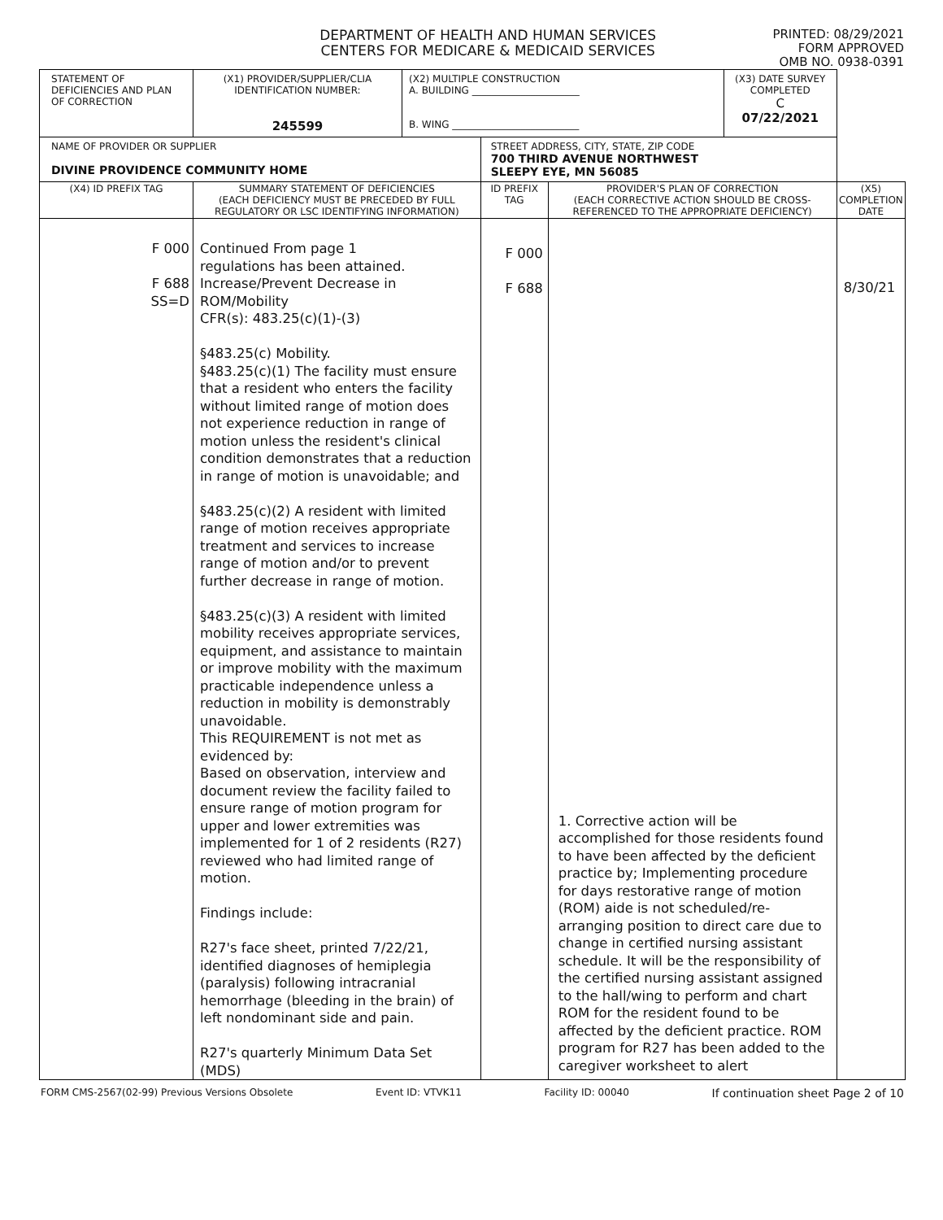DEPARTMENT OF HEALTH AND HUMAN SERVICES
CENTERS FOR MEDICARE & MEDICAID SERVICES
PRINTED: 08/29/2021
FORM APPROVED
OMB NO. 0938-0391
| STATEMENT OF DEFICIENCIES AND PLAN OF CORRECTION | (X1) PROVIDER/SUPPLIER/CLIA IDENTIFICATION NUMBER: 245599 | (X2) MULTIPLE CONSTRUCTION A. BUILDING ______________________ B. WING __________________________ | | | (X3) DATE SURVEY COMPLETED C 07/22/2021 | |
| NAME OF PROVIDER OR SUPPLIER DIVINE PROVIDENCE COMMUNITY HOME | | | STREET ADDRESS, CITY, STATE, ZIP CODE 700 THIRD AVENUE NORTHWEST SLEEPY EYE, MN 56085 | | | |
| (X4) ID PREFIX TAG | SUMMARY STATEMENT OF DEFICIENCIES (EACH DEFICIENCY MUST BE PRECEDED BY FULL REGULATORY OR LSC IDENTIFYING INFORMATION) | | ID PREFIX TAG | PROVIDER'S PLAN OF CORRECTION (EACH CORRECTIVE ACTION SHOULD BE CROSS-REFERENCED TO THE APPROPRIATE DEFICIENCY) | | (X5) COMPLETION DATE |
| F 000 F 688 SS=D | Continued From page 1 regulations has been attained. Increase/Prevent Decrease in ROM/Mobility CFR(s): 483.25(c)(1)-(3) §483.25(c) Mobility. §483.25(c)(1) The facility must ensure that a resident who enters the facility without limited range of motion does not experience reduction in range of motion unless the resident's clinical condition demonstrates that a reduction in range of motion is unavoidable; and §483.25(c)(2) A resident with limited range of motion receives appropriate treatment and services to increase range of motion and/or to prevent further decrease in range of motion. §483.25(c)(3) A resident with limited mobility receives appropriate services, equipment, and assistance to maintain or improve mobility with the maximum practicable independence unless a reduction in mobility is demonstrably unavoidable. This REQUIREMENT is not met as evidenced by: Based on observation, interview and document review the facility failed to ensure range of motion program for upper and lower extremities was implemented for 1 of 2 residents (R27) reviewed who had limited range of motion. Findings include: R27's face sheet, printed 7/22/21, identified diagnoses of hemiplegia (paralysis) following intracranial hemorrhage (bleeding in the brain) of left nondominant side and pain. R27's quarterly Minimum Data Set (MDS) | | F 000 F 688 | 1. Corrective action will be accomplished for those residents found to have been affected by the deficient practice by; Implementing procedure for days restorative range of motion (ROM) aide is not scheduled/re-arranging position to direct care due to change in certified nursing assistant schedule. It will be the responsibility of the certified nursing assistant assigned to the hall/wing to perform and chart ROM for the resident found to be affected by the deficient practice. ROM program for R27 has been added to the caregiver worksheet to alert | | 8/30/21 |
FORM CMS-2567(02-99) Previous Versions Obsolete Event ID: VTVK11 Facility ID: 00040 If continuation sheet Page 2 of 10